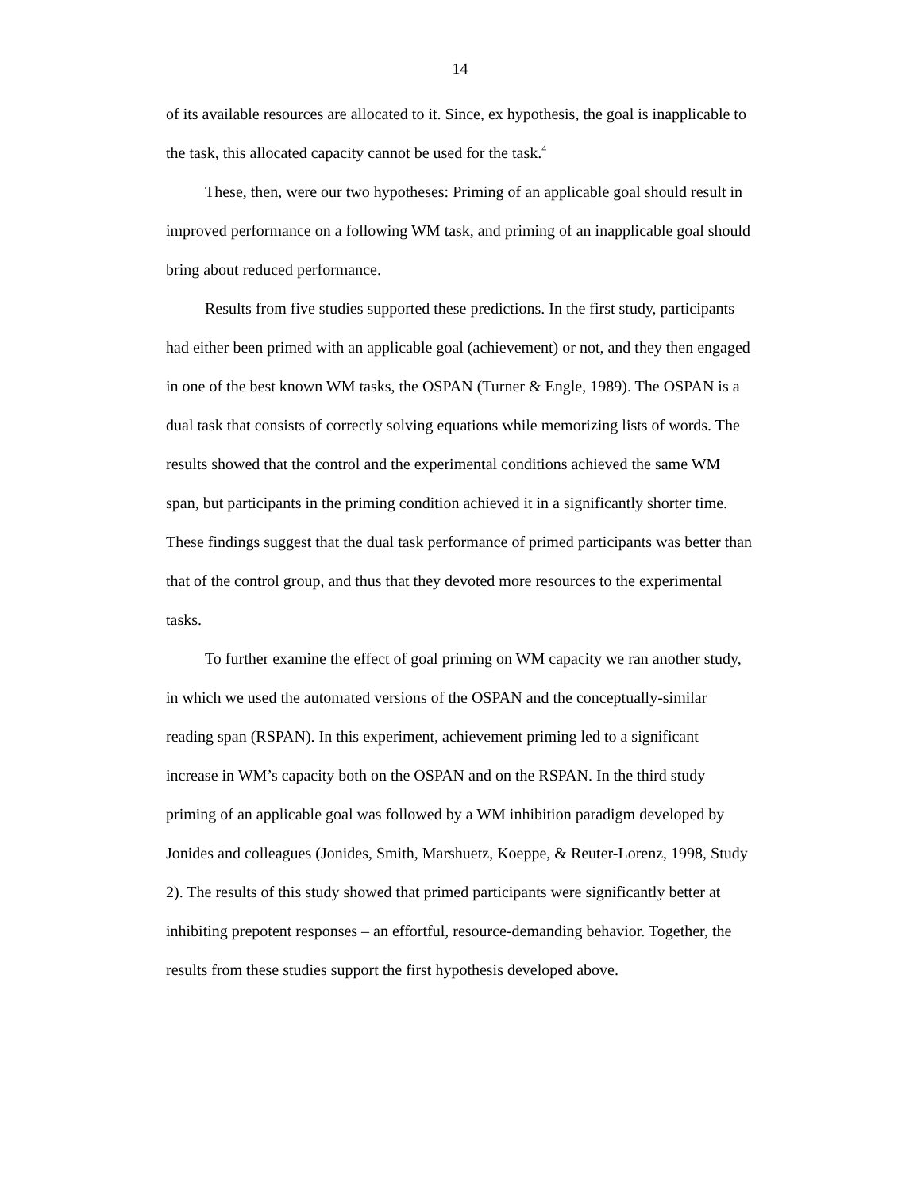14
of its available resources are allocated to it. Since, ex hypothesis, the goal is inapplicable to the task, this allocated capacity cannot be used for the task.<sup>4</sup>
These, then, were our two hypotheses: Priming of an applicable goal should result in improved performance on a following WM task, and priming of an inapplicable goal should bring about reduced performance.
Results from five studies supported these predictions. In the first study, participants had either been primed with an applicable goal (achievement) or not, and they then engaged in one of the best known WM tasks, the OSPAN (Turner & Engle, 1989). The OSPAN is a dual task that consists of correctly solving equations while memorizing lists of words. The results showed that the control and the experimental conditions achieved the same WM span, but participants in the priming condition achieved it in a significantly shorter time. These findings suggest that the dual task performance of primed participants was better than that of the control group, and thus that they devoted more resources to the experimental tasks.
To further examine the effect of goal priming on WM capacity we ran another study, in which we used the automated versions of the OSPAN and the conceptually-similar reading span (RSPAN). In this experiment, achievement priming led to a significant increase in WM’s capacity both on the OSPAN and on the RSPAN. In the third study priming of an applicable goal was followed by a WM inhibition paradigm developed by Jonides and colleagues (Jonides, Smith, Marshuetz, Koeppe, & Reuter-Lorenz, 1998, Study 2). The results of this study showed that primed participants were significantly better at inhibiting prepotent responses – an effortful, resource-demanding behavior. Together, the results from these studies support the first hypothesis developed above.